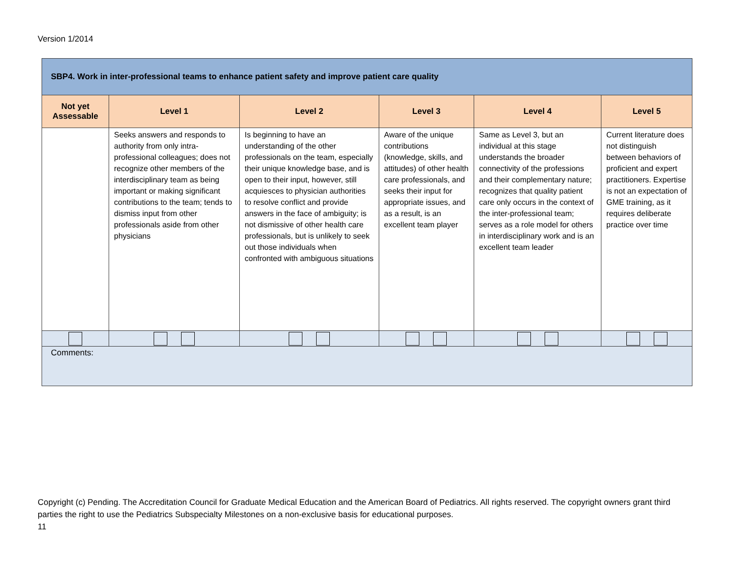Version 1/2014
| SBP4. Work in inter-professional teams to enhance patient safety and improve patient care quality | | | | | |
| --- | --- | --- | --- | --- | --- |
| Not yet Assessable | Level 1 | Level 2 | Level 3 | Level 4 | Level 5 |
| | Seeks answers and responds to authority from only intra-professional colleagues; does not recognize other members of the interdisciplinary team as being important or making significant contributions to the team; tends to dismiss input from other professionals aside from other physicians | Is beginning to have an understanding of the other professionals on the team, especially their unique knowledge base, and is open to their input, however, still acquiesces to physician authorities to resolve conflict and provide answers in the face of ambiguity; is not dismissive of other health care professionals, but is unlikely to seek out those individuals when confronted with ambiguous situations | Aware of the unique contributions (knowledge, skills, and attitudes) of other health care professionals, and seeks their input for appropriate issues, and as a result, is an excellent team player | Same as Level 3, but an individual at this stage understands the broader connectivity of the professions and their complementary nature; recognizes that quality patient care only occurs in the context of the inter-professional team; serves as a role model for others in interdisciplinary work and is an excellent team leader | Current literature does not distinguish between behaviors of proficient and expert practitioners. Expertise is not an expectation of GME training, as it requires deliberate practice over time |
| Comments: | | | | | |
Copyright (c) Pending. The Accreditation Council for Graduate Medical Education and the American Board of Pediatrics. All rights reserved. The copyright owners grant third parties the right to use the Pediatrics Subspecialty Milestones on a non-exclusive basis for educational purposes.
11